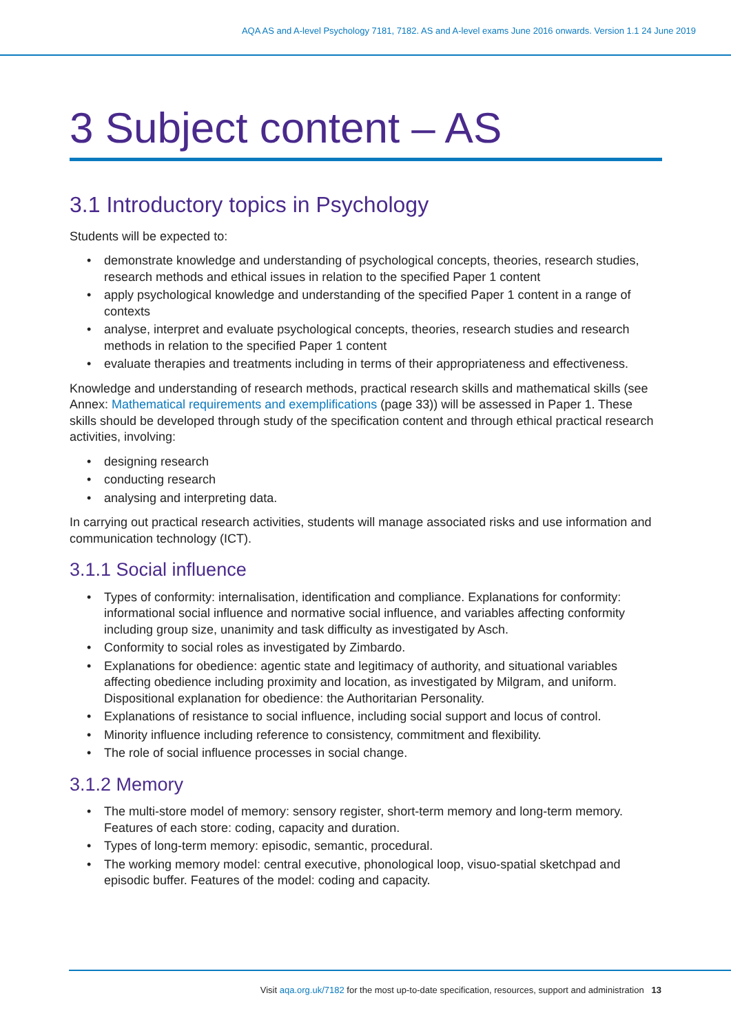AQA AS and A-level Psychology 7181, 7182. AS and A-level exams June 2016 onwards. Version 1.1 24 June 2019
3 Subject content – AS
3.1 Introductory topics in Psychology
Students will be expected to:
• demonstrate knowledge and understanding of psychological concepts, theories, research studies, research methods and ethical issues in relation to the specified Paper 1 content
• apply psychological knowledge and understanding of the specified Paper 1 content in a range of contexts
• analyse, interpret and evaluate psychological concepts, theories, research studies and research methods in relation to the specified Paper 1 content
• evaluate therapies and treatments including in terms of their appropriateness and effectiveness.
Knowledge and understanding of research methods, practical research skills and mathematical skills (see Annex: Mathematical requirements and exemplifications (page 33)) will be assessed in Paper 1. These skills should be developed through study of the specification content and through ethical practical research activities, involving:
• designing research
• conducting research
• analysing and interpreting data.
In carrying out practical research activities, students will manage associated risks and use information and communication technology (ICT).
3.1.1 Social influence
• Types of conformity: internalisation, identification and compliance. Explanations for conformity: informational social influence and normative social influence, and variables affecting conformity including group size, unanimity and task difficulty as investigated by Asch.
• Conformity to social roles as investigated by Zimbardo.
• Explanations for obedience: agentic state and legitimacy of authority, and situational variables affecting obedience including proximity and location, as investigated by Milgram, and uniform. Dispositional explanation for obedience: the Authoritarian Personality.
• Explanations of resistance to social influence, including social support and locus of control.
• Minority influence including reference to consistency, commitment and flexibility.
• The role of social influence processes in social change.
3.1.2 Memory
• The multi-store model of memory: sensory register, short-term memory and long-term memory. Features of each store: coding, capacity and duration.
• Types of long-term memory: episodic, semantic, procedural.
• The working memory model: central executive, phonological loop, visuo-spatial sketchpad and episodic buffer. Features of the model: coding and capacity.
Visit aqa.org.uk/7182 for the most up-to-date specification, resources, support and administration 13